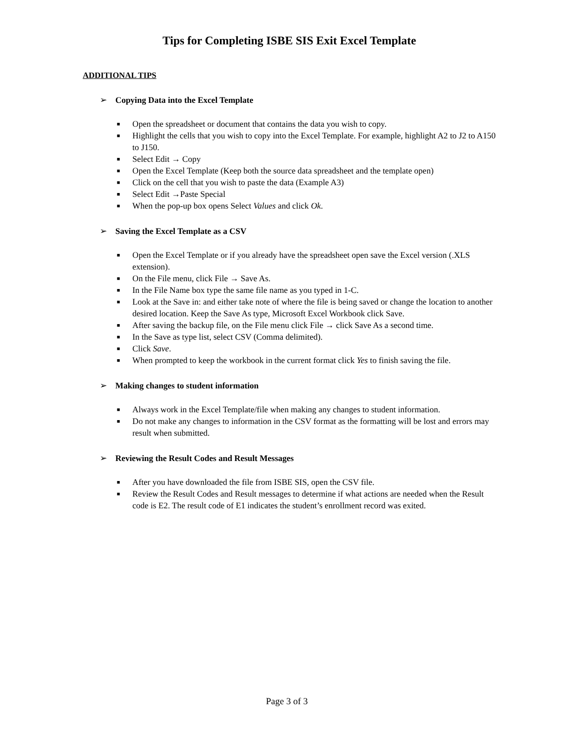Tips for Completing ISBE SIS Exit Excel Template
ADDITIONAL TIPS
➢ Copying Data into the Excel Template
■ Open the spreadsheet or document that contains the data you wish to copy.
■ Highlight the cells that you wish to copy into the Excel Template. For example, highlight A2 to J2 to A150 to J150.
■ Select Edit → Copy
■ Open the Excel Template (Keep both the source data spreadsheet and the template open)
■ Click on the cell that you wish to paste the data (Example A3)
■ Select Edit →Paste Special
■ When the pop-up box opens Select Values and click Ok.
➢ Saving the Excel Template as a CSV
■ Open the Excel Template or if you already have the spreadsheet open save the Excel version (.XLS extension).
■ On the File menu, click File → Save As.
■ In the File Name box type the same file name as you typed in 1-C.
■ Look at the Save in: and either take note of where the file is being saved or change the location to another desired location. Keep the Save As type, Microsoft Excel Workbook click Save.
■ After saving the backup file, on the File menu click File → click Save As a second time.
■ In the Save as type list, select CSV (Comma delimited).
■ Click Save.
■ When prompted to keep the workbook in the current format click Yes to finish saving the file.
➢ Making changes to student information
■ Always work in the Excel Template/file when making any changes to student information.
■ Do not make any changes to information in the CSV format as the formatting will be lost and errors may result when submitted.
➢ Reviewing the Result Codes and Result Messages
■ After you have downloaded the file from ISBE SIS, open the CSV file.
■ Review the Result Codes and Result messages to determine if what actions are needed when the Result code is E2. The result code of E1 indicates the student’s enrollment record was exited.
Page 3 of 3